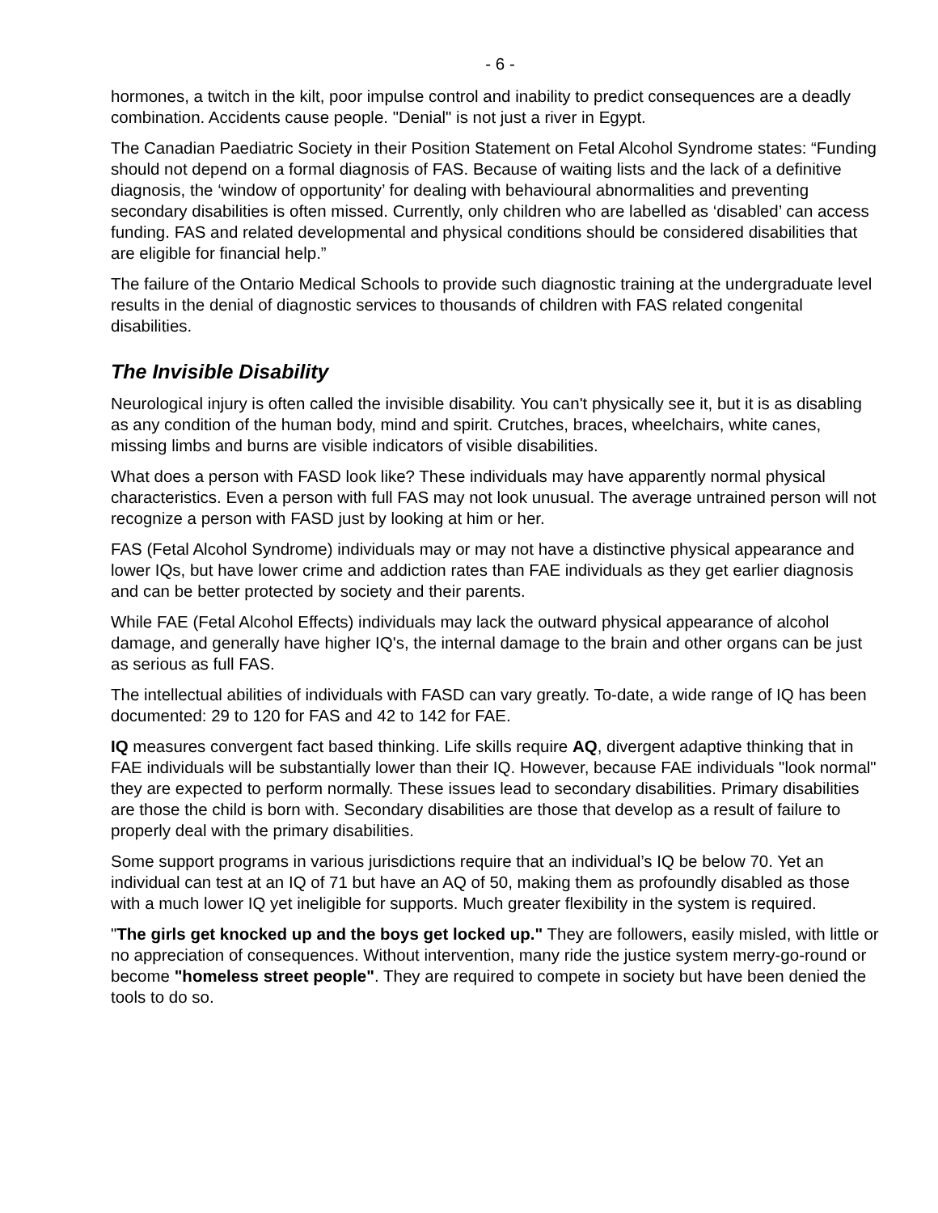- 6 -
hormones, a twitch in the kilt, poor impulse control and inability to predict consequences are a deadly combination. Accidents cause people. "Denial" is not just a river in Egypt.
The Canadian Paediatric Society in their Position Statement on Fetal Alcohol Syndrome states: “Funding should not depend on a formal diagnosis of FAS. Because of waiting lists and the lack of a definitive diagnosis, the ‘window of opportunity’ for dealing with behavioural abnormalities and preventing secondary disabilities is often missed. Currently, only children who are labelled as ‘disabled’ can access funding. FAS and related developmental and physical conditions should be considered disabilities that are eligible for financial help.”
The failure of the Ontario Medical Schools to provide such diagnostic training at the undergraduate level results in the denial of diagnostic services to thousands of children with FAS related congenital disabilities.
The Invisible Disability
Neurological injury is often called the invisible disability. You can't physically see it, but it is as disabling as any condition of the human body, mind and spirit. Crutches, braces, wheelchairs, white canes, missing limbs and burns are visible indicators of visible disabilities.
What does a person with FASD look like? These individuals may have apparently normal physical characteristics. Even a person with full FAS may not look unusual. The average untrained person will not recognize a person with FASD just by looking at him or her.
FAS (Fetal Alcohol Syndrome) individuals may or may not have a distinctive physical appearance and lower IQs, but have lower crime and addiction rates than FAE individuals as they get earlier diagnosis and can be better protected by society and their parents.
While FAE (Fetal Alcohol Effects) individuals may lack the outward physical appearance of alcohol damage, and generally have higher IQ's, the internal damage to the brain and other organs can be just as serious as full FAS.
The intellectual abilities of individuals with FASD can vary greatly. To-date, a wide range of IQ has been documented: 29 to 120 for FAS and 42 to 142 for FAE.
IQ measures convergent fact based thinking. Life skills require AQ, divergent adaptive thinking that in FAE individuals will be substantially lower than their IQ. However, because FAE individuals "look normal" they are expected to perform normally. These issues lead to secondary disabilities. Primary disabilities are those the child is born with. Secondary disabilities are those that develop as a result of failure to properly deal with the primary disabilities.
Some support programs in various jurisdictions require that an individual’s IQ be below 70. Yet an individual can test at an IQ of 71 but have an AQ of 50, making them as profoundly disabled as those with a much lower IQ yet ineligible for supports. Much greater flexibility in the system is required.
"The girls get knocked up and the boys get locked up." They are followers, easily misled, with little or no appreciation of consequences. Without intervention, many ride the justice system merry-go-round or become "homeless street people". They are required to compete in society but have been denied the tools to do so.